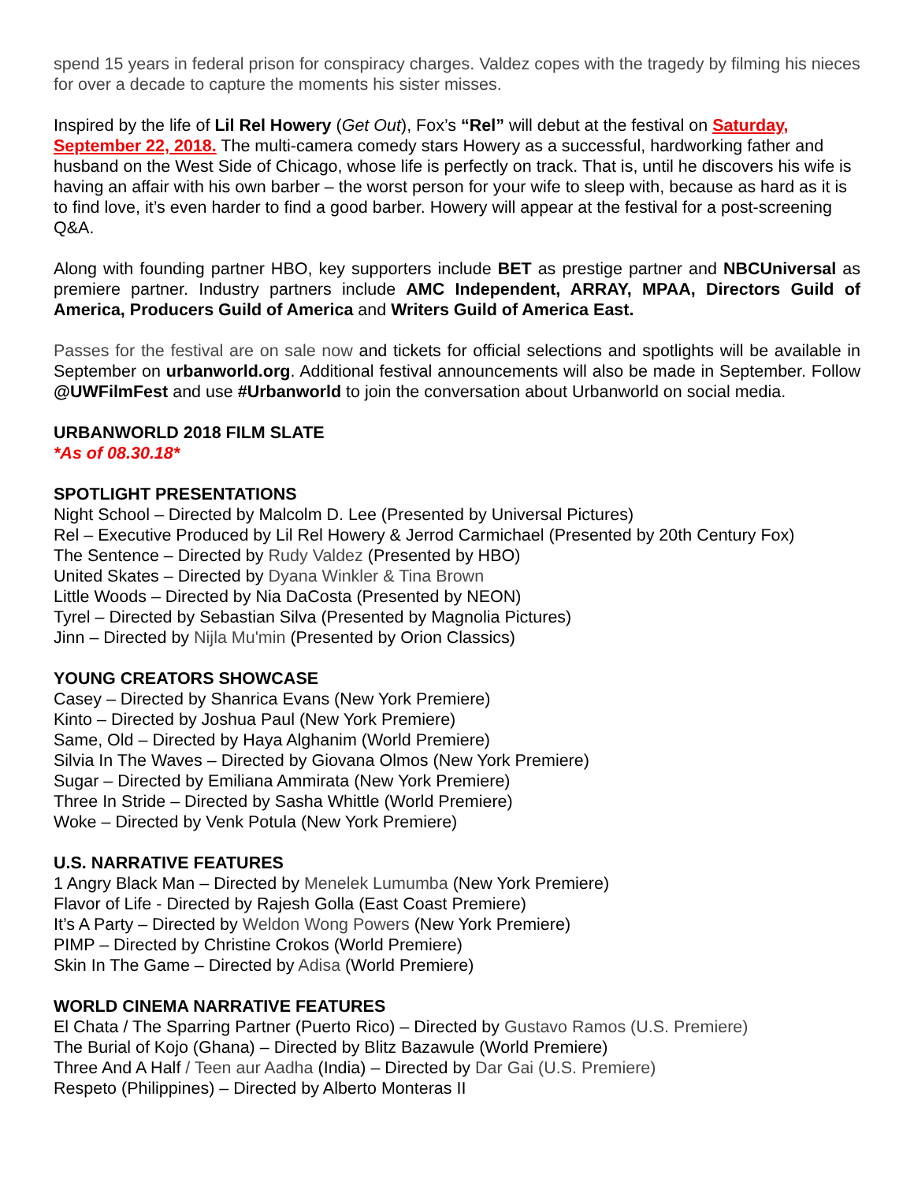spend 15 years in federal prison for conspiracy charges. Valdez copes with the tragedy by filming his nieces for over a decade to capture the moments his sister misses.
Inspired by the life of Lil Rel Howery (Get Out), Fox’s “Rel” will debut at the festival on Saturday, September 22, 2018. The multi-camera comedy stars Howery as a successful, hardworking father and husband on the West Side of Chicago, whose life is perfectly on track. That is, until he discovers his wife is having an affair with his own barber – the worst person for your wife to sleep with, because as hard as it is to find love, it’s even harder to find a good barber. Howery will appear at the festival for a post-screening Q&A.
Along with founding partner HBO, key supporters include BET as prestige partner and NBCUniversal as premiere partner. Industry partners include AMC Independent, ARRAY, MPAA, Directors Guild of America, Producers Guild of America and Writers Guild of America East.
Passes for the festival are on sale now and tickets for official selections and spotlights will be available in September on urbanworld.org. Additional festival announcements will also be made in September. Follow @UWFilmFest and use #Urbanworld to join the conversation about Urbanworld on social media.
URBANWORLD 2018 FILM SLATE
*As of 08.30.18*
SPOTLIGHT PRESENTATIONS
Night School – Directed by Malcolm D. Lee (Presented by Universal Pictures)
Rel – Executive Produced by Lil Rel Howery & Jerrod Carmichael (Presented by 20th Century Fox)
The Sentence – Directed by Rudy Valdez (Presented by HBO)
United Skates – Directed by Dyana Winkler & Tina Brown
Little Woods – Directed by Nia DaCosta (Presented by NEON)
Tyrel – Directed by Sebastian Silva (Presented by Magnolia Pictures)
Jinn – Directed by Nijla Mu'min (Presented by Orion Classics)
YOUNG CREATORS SHOWCASE
Casey – Directed by Shanrica Evans (New York Premiere)
Kinto – Directed by Joshua Paul (New York Premiere)
Same, Old – Directed by Haya Alghanim (World Premiere)
Silvia In The Waves – Directed by Giovana Olmos (New York Premiere)
Sugar – Directed by Emiliana Ammirata (New York Premiere)
Three In Stride – Directed by Sasha Whittle (World Premiere)
Woke – Directed by Venk Potula (New York Premiere)
U.S. NARRATIVE FEATURES
1 Angry Black Man – Directed by Menelek Lumumba (New York Premiere)
Flavor of Life - Directed by Rajesh Golla (East Coast Premiere)
It’s A Party – Directed by Weldon Wong Powers (New York Premiere)
PIMP – Directed by Christine Crokos (World Premiere)
Skin In The Game – Directed by Adisa (World Premiere)
WORLD CINEMA NARRATIVE FEATURES
El Chata / The Sparring Partner (Puerto Rico) – Directed by Gustavo Ramos (U.S. Premiere)
The Burial of Kojo (Ghana) – Directed by Blitz Bazawule (World Premiere)
Three And A Half / Teen aur Aadha (India) – Directed by Dar Gai (U.S. Premiere)
Respeto (Philippines) – Directed by Alberto Monteras II